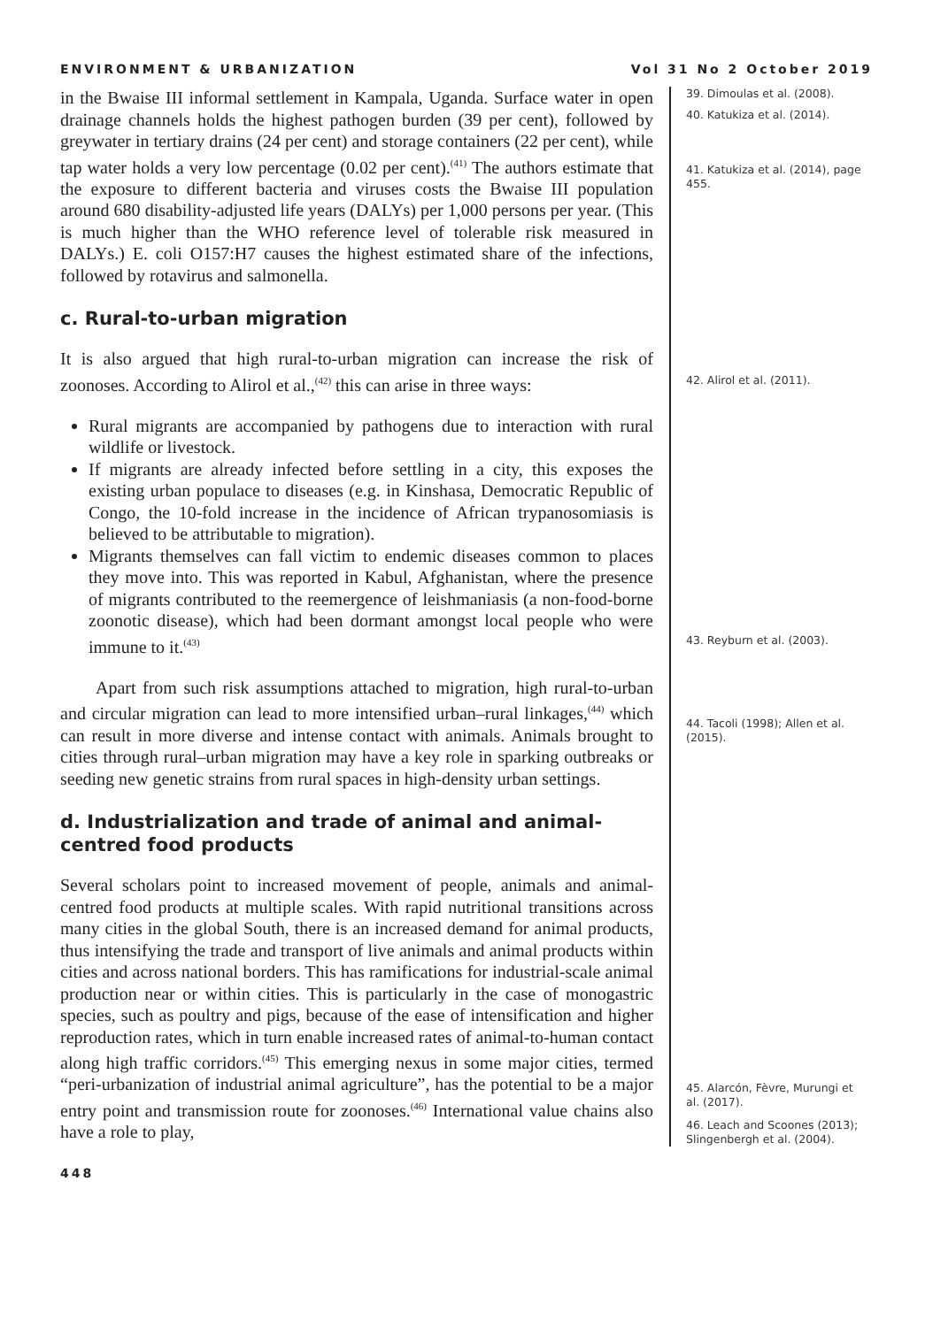ENVIRONMENT & URBANIZATION Vol 31 No 2 October 2019
in the Bwaise III informal settlement in Kampala, Uganda. Surface water in open drainage channels holds the highest pathogen burden (39 per cent), followed by greywater in tertiary drains (24 per cent) and storage containers (22 per cent), while tap water holds a very low percentage (0.02 per cent).<sup>(41)</sup> The authors estimate that the exposure to different bacteria and viruses costs the Bwaise III population around 680 disability-adjusted life years (DALYs) per 1,000 persons per year. (This is much higher than the WHO reference level of tolerable risk measured in DALYs.) E. coli O157:H7 causes the highest estimated share of the infections, followed by rotavirus and salmonella.
c. Rural-to-urban migration
It is also argued that high rural-to-urban migration can increase the risk of zoonoses. According to Alirol et al.,<sup>(42)</sup> this can arise in three ways:
Rural migrants are accompanied by pathogens due to interaction with rural wildlife or livestock.
If migrants are already infected before settling in a city, this exposes the existing urban populace to diseases (e.g. in Kinshasa, Democratic Republic of Congo, the 10-fold increase in the incidence of African trypanosomiasis is believed to be attributable to migration).
Migrants themselves can fall victim to endemic diseases common to places they move into. This was reported in Kabul, Afghanistan, where the presence of migrants contributed to the reemergence of leishmaniasis (a non-food-borne zoonotic disease), which had been dormant amongst local people who were immune to it.<sup>(43)</sup>
Apart from such risk assumptions attached to migration, high rural-to-urban and circular migration can lead to more intensified urban–rural linkages,<sup>(44)</sup> which can result in more diverse and intense contact with animals. Animals brought to cities through rural–urban migration may have a key role in sparking outbreaks or seeding new genetic strains from rural spaces in high-density urban settings.
d. Industrialization and trade of animal and animal-centred food products
Several scholars point to increased movement of people, animals and animal-centred food products at multiple scales. With rapid nutritional transitions across many cities in the global South, there is an increased demand for animal products, thus intensifying the trade and transport of live animals and animal products within cities and across national borders. This has ramifications for industrial-scale animal production near or within cities. This is particularly in the case of monogastric species, such as poultry and pigs, because of the ease of intensification and higher reproduction rates, which in turn enable increased rates of animal-to-human contact along high traffic corridors.<sup>(45)</sup> This emerging nexus in some major cities, termed “peri-urbanization of industrial animal agriculture”, has the potential to be a major entry point and transmission route for zoonoses.<sup>(46)</sup> International value chains also have a role to play,
39. Dimoulas et al. (2008).
40. Katukiza et al. (2014).
41. Katukiza et al. (2014), page 455.
42. Alirol et al. (2011).
43. Reyburn et al. (2003).
44. Tacoli (1998); Allen et al. (2015).
45. Alarcón, Fèvre, Murungi et al. (2017).
46. Leach and Scoones (2013); Slingenbergh et al. (2004).
448